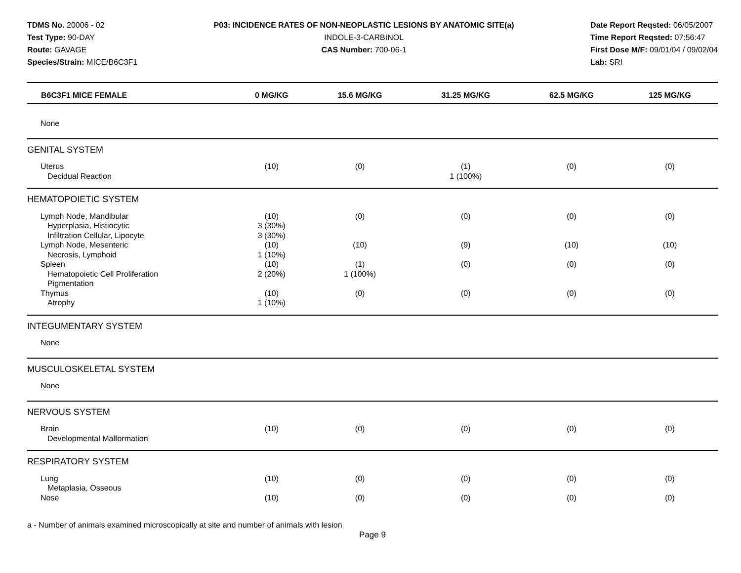TDMS No. 20006 - 02
Test Type: 90-DAY
Route: GAVAGE
Species/Strain: MICE/B6C3F1
P03: INCIDENCE RATES OF NON-NEOPLASTIC LESIONS BY ANATOMIC SITE(a)
INDOLE-3-CARBINOL
CAS Number: 700-06-1
Date Report Reqsted: 06/05/2007
Time Report Reqsted: 07:56:47
First Dose M/F: 09/01/04 / 09/02/04
Lab: SRI
| B6C3F1 MICE FEMALE | 0 MG/KG | 15.6 MG/KG | 31.25 MG/KG | 62.5 MG/KG | 125 MG/KG |
| --- | --- | --- | --- | --- | --- |
| None | | | | | |
| GENITAL SYSTEM | | | | | |
| Uterus | (10) | (0) | (1) | (0) | (0) |
| Decidual Reaction | | | 1 (100%) | | |
| HEMATOPOIETIC SYSTEM | | | | | |
| Lymph Node, Mandibular | (10) | (0) | (0) | (0) | (0) |
| Hyperplasia, Histiocytic | 3 (30%) | | | | |
| Infiltration Cellular, Lipocyte | 3 (30%) | | | | |
| Lymph Node, Mesenteric | (10) | (10) | (9) | (10) | (10) |
| Necrosis, Lymphoid | 1 (10%) | | | | |
| Spleen | (10) | (1) | (0) | (0) | (0) |
| Hematopoietic Cell Proliferation | 2 (20%) | 1 (100%) | | | |
| Pigmentation | | | | | |
| Thymus | (10) | (0) | (0) | (0) | (0) |
| Atrophy | 1 (10%) | | | | |
| INTEGUMENTARY SYSTEM | | | | | |
| None | | | | | |
| MUSCULOSKELETAL SYSTEM | | | | | |
| None | | | | | |
| NERVOUS SYSTEM | | | | | |
| Brain | (10) | (0) | (0) | (0) | (0) |
| Developmental Malformation | | | | | |
| RESPIRATORY SYSTEM | | | | | |
| Lung | (10) | (0) | (0) | (0) | (0) |
| Metaplasia, Osseous | | | | | |
| Nose | (10) | (0) | (0) | (0) | (0) |
a - Number of animals examined microscopically at site and number of animals with lesion
Page 9